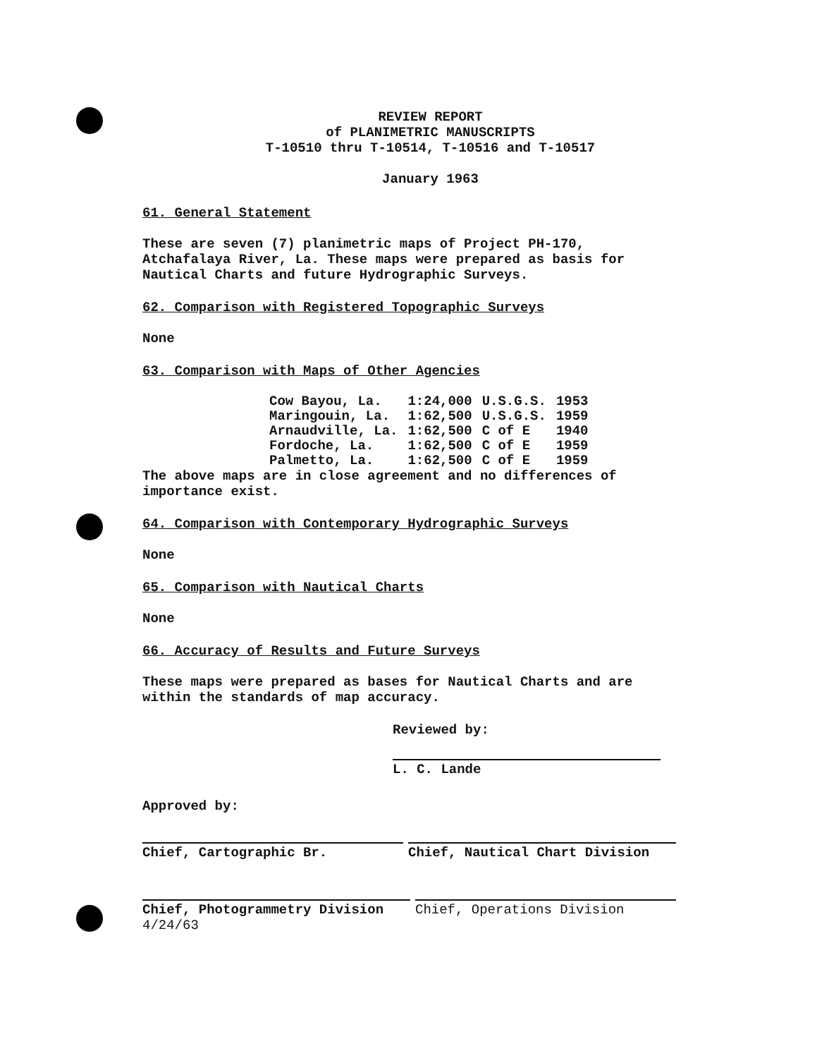REVIEW REPORT
of PLANIMETRIC MANUSCRIPTS
T-10510 thru T-10514, T-10516 and T-10517
January 1963
61. General Statement
These are seven (7) planimetric maps of Project PH-170, Atchafalaya River, La. These maps were prepared as basis for Nautical Charts and future Hydrographic Surveys.
62. Comparison with Registered Topographic Surveys
None
63. Comparison with Maps of Other Agencies
| Cow Bayou, La. | 1:24,000 | U.S.G.S. | 1953 |
| Maringouin, La. | 1:62,500 | U.S.G.S. | 1959 |
| Arnaudville, La. | 1:62,500 | C of E | 1940 |
| Fordoche, La. | 1:62,500 | C of E | 1959 |
| Palmetto, La. | 1:62,500 | C of E | 1959 |
The above maps are in close agreement and no differences of importance exist.
64. Comparison with Contemporary Hydrographic Surveys
None
65. Comparison with Nautical Charts
None
66. Accuracy of Results and Future Surveys
These maps were prepared as bases for Nautical Charts and are within the standards of map accuracy.
Reviewed by:
L. C. Lande
Approved by:
Chief, Cartographic Br. Chief, Nautical Chart Division
Chief, Photogrammetry Division 4/24/63
Chief, Operations Division